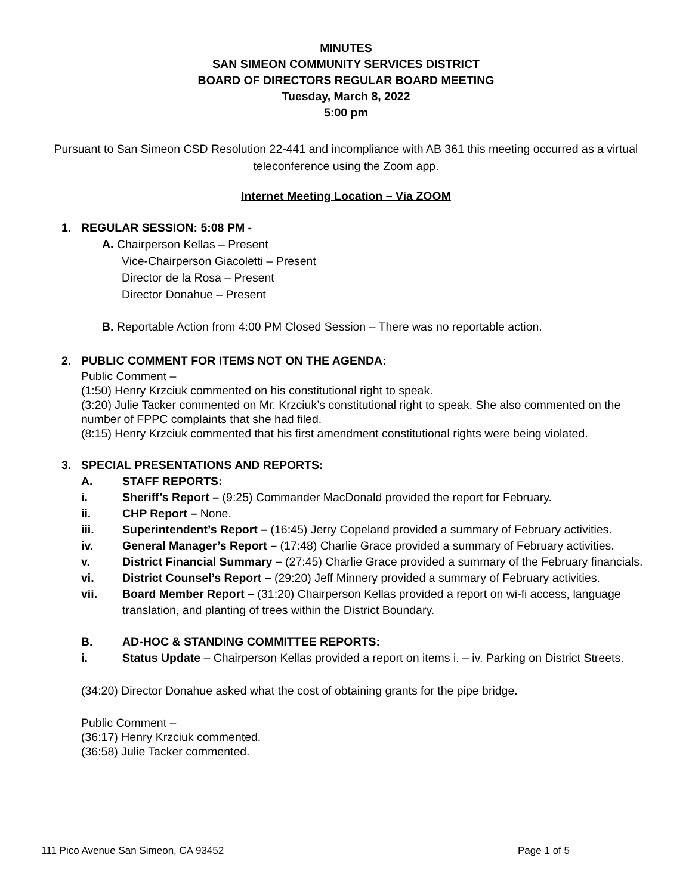MINUTES
SAN SIMEON COMMUNITY SERVICES DISTRICT
BOARD OF DIRECTORS REGULAR BOARD MEETING
Tuesday, March 8, 2022
5:00 pm
Pursuant to San Simeon CSD Resolution 22-441 and incompliance with AB 361 this meeting occurred as a virtual teleconference using the Zoom app.
Internet Meeting Location – Via ZOOM
1. REGULAR SESSION: 5:08 PM -
A. Chairperson Kellas – Present
Vice-Chairperson Giacoletti – Present
Director de la Rosa – Present
Director Donahue – Present
B. Reportable Action from 4:00 PM Closed Session – There was no reportable action.
2. PUBLIC COMMENT FOR ITEMS NOT ON THE AGENDA:
Public Comment –
(1:50) Henry Krzciuk commented on his constitutional right to speak.
(3:20) Julie Tacker commented on Mr. Krzciuk’s constitutional right to speak. She also commented on the number of FPPC complaints that she had filed.
(8:15) Henry Krzciuk commented that his first amendment constitutional rights were being violated.
3. SPECIAL PRESENTATIONS AND REPORTS:
A. STAFF REPORTS:
i. Sheriff’s Report – (9:25) Commander MacDonald provided the report for February.
ii. CHP Report – None.
iii. Superintendent’s Report – (16:45) Jerry Copeland provided a summary of February activities.
iv. General Manager’s Report – (17:48) Charlie Grace provided a summary of February activities.
v. District Financial Summary – (27:45) Charlie Grace provided a summary of the February financials.
vi. District Counsel’s Report – (29:20) Jeff Minnery provided a summary of February activities.
vii. Board Member Report – (31:20) Chairperson Kellas provided a report on wi-fi access, language translation, and planting of trees within the District Boundary.
B. AD-HOC & STANDING COMMITTEE REPORTS:
i. Status Update – Chairperson Kellas provided a report on items i. – iv. Parking on District Streets.
(34:20) Director Donahue asked what the cost of obtaining grants for the pipe bridge.
Public Comment –
(36:17) Henry Krzciuk commented.
(36:58) Julie Tacker commented.
111 Pico Avenue San Simeon, CA 93452 Page 1 of 5